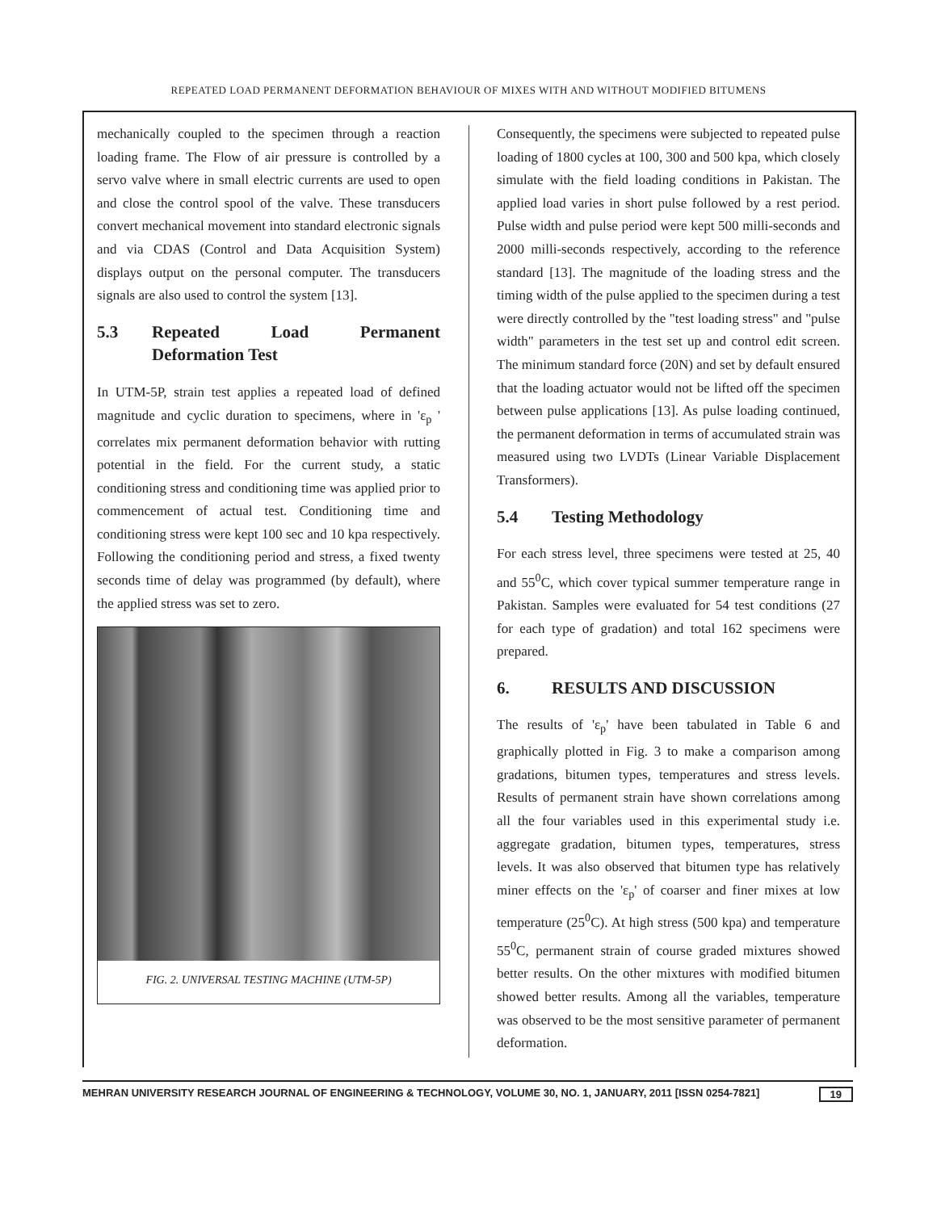REPEATED LOAD PERMANENT DEFORMATION BEHAVIOUR OF MIXES WITH AND WITHOUT MODIFIED BITUMENS
mechanically coupled to the specimen through a reaction loading frame. The Flow of air pressure is controlled by a servo valve where in small electric currents are used to open and close the control spool of the valve. These transducers convert mechanical movement into standard electronic signals and via CDAS (Control and Data Acquisition System) displays output on the personal computer. The transducers signals are also used to control the system [13].
5.3 Repeated Load Permanent Deformation Test
In UTM-5P, strain test applies a repeated load of defined magnitude and cyclic duration to specimens, where in 'ε<sub>p</sub> ' correlates mix permanent deformation behavior with rutting potential in the field. For the current study, a static conditioning stress and conditioning time was applied prior to commencement of actual test. Conditioning time and conditioning stress were kept 100 sec and 10 kpa respectively. Following the conditioning period and stress, a fixed twenty seconds time of delay was programmed (by default), where the applied stress was set to zero.
FIG. 2. UNIVERSAL TESTING MACHINE (UTM-5P)
Consequently, the specimens were subjected to repeated pulse loading of 1800 cycles at 100, 300 and 500 kpa, which closely simulate with the field loading conditions in Pakistan. The applied load varies in short pulse followed by a rest period. Pulse width and pulse period were kept 500 milli-seconds and 2000 milli-seconds respectively, according to the reference standard [13]. The magnitude of the loading stress and the timing width of the pulse applied to the specimen during a test were directly controlled by the "test loading stress" and "pulse width" parameters in the test set up and control edit screen. The minimum standard force (20N) and set by default ensured that the loading actuator would not be lifted off the specimen between pulse applications [13]. As pulse loading continued, the permanent deformation in terms of accumulated strain was measured using two LVDTs (Linear Variable Displacement Transformers).
5.4 Testing Methodology
For each stress level, three specimens were tested at 25, 40 and 55<sup>0</sup>C, which cover typical summer temperature range in Pakistan. Samples were evaluated for 54 test conditions (27 for each type of gradation) and total 162 specimens were prepared.
6. RESULTS AND DISCUSSION
The results of 'ε<sub>p</sub>' have been tabulated in Table 6 and graphically plotted in Fig. 3 to make a comparison among gradations, bitumen types, temperatures and stress levels. Results of permanent strain have shown correlations among all the four variables used in this experimental study i.e. aggregate gradation, bitumen types, temperatures, stress levels. It was also observed that bitumen type has relatively miner effects on the 'ε<sub>p</sub>' of coarser and finer mixes at low temperature (25<sup>0</sup>C). At high stress (500 kpa) and temperature 55<sup>0</sup>C, permanent strain of course graded mixtures showed better results. On the other mixtures with modified bitumen showed better results. Among all the variables, temperature was observed to be the most sensitive parameter of permanent deformation.
MEHRAN UNIVERSITY RESEARCH JOURNAL OF ENGINEERING & TECHNOLOGY, VOLUME 30, NO. 1, JANUARY, 2011 [ISSN 0254-7821] 19